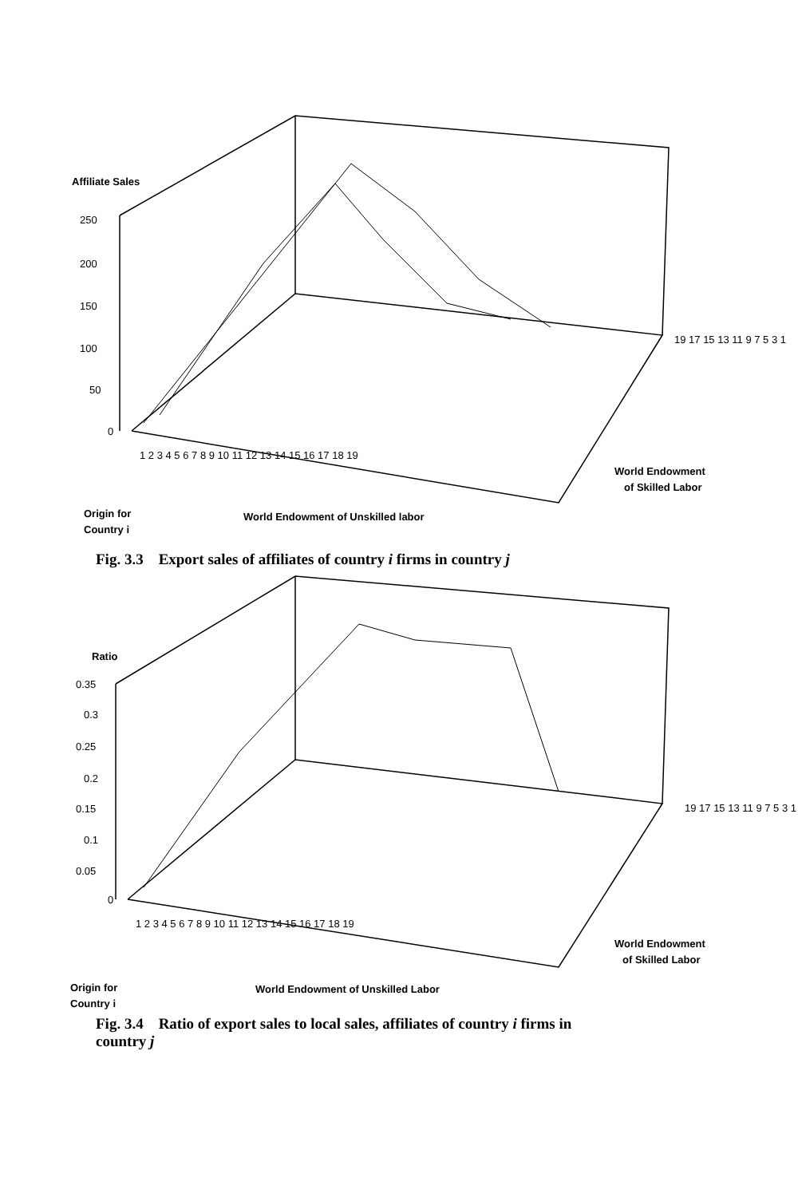Affiliate Sales
250
200
150
100
50
0
1 2 3 4 5 6 7 8 9 10 11 12 13 14 15 16 17 18 19
World Endowment of Unskilled labor
Origin for
Country i
19 17 15 13 11 9 7 5 3 1
World Endowment
of Skilled Labor
Fig. 3.3 Export sales of affiliates of country i firms in country j
Ratio
0.35
0.3
0.25
0.2
0.15
0.1
0.05
0
1 2 3 4 5 6 7 8 9 10 11 12 13 14 15 16 17 18 19
World Endowment of Unskilled Labor
Origin for
Country i
19 17 15 13 11 9 7 5 3 1
World Endowment
of Skilled Labor
Fig. 3.4 Ratio of export sales to local sales, affiliates of country i firms in country j